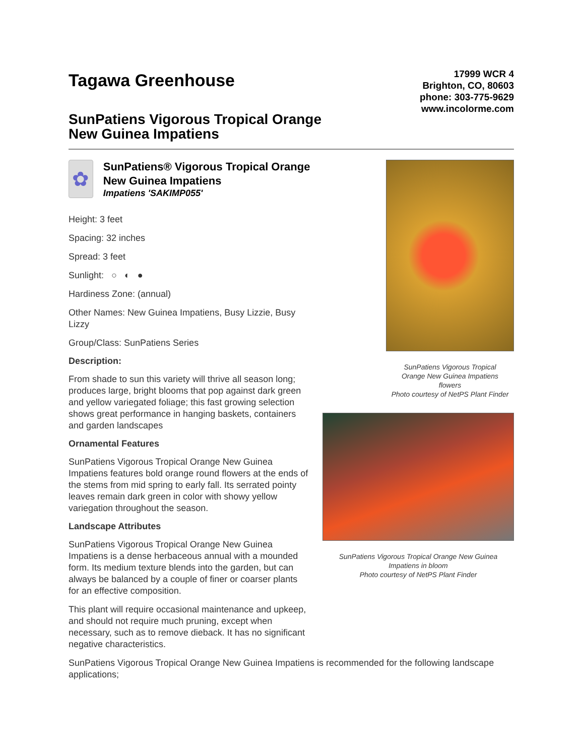Tagawa Greenhouse
17999 WCR 4
Brighton, CO, 80603
phone: 303-775-9629
www.incolorme.com
SunPatiens Vigorous Tropical Orange
New Guinea Impatiens
✿
SunPatiens® Vigorous Tropical Orange New Guinea Impatiens
Impatiens 'SAKIMP055'
Height: 3 feet
Spacing: 32 inches
Spread: 3 feet
Sunlight: ○ ◐ ●
Hardiness Zone: (annual)
Other Names: New Guinea Impatiens, Busy Lizzie, Busy Lizzy
Group/Class: SunPatiens Series
Description:
From shade to sun this variety will thrive all season long; produces large, bright blooms that pop against dark green and yellow variegated foliage; this fast growing selection shows great performance in hanging baskets, containers and garden landscapes
Ornamental Features
SunPatiens Vigorous Tropical Orange New Guinea Impatiens features bold orange round flowers at the ends of the stems from mid spring to early fall. Its serrated pointy leaves remain dark green in color with showy yellow variegation throughout the season.
Landscape Attributes
SunPatiens Vigorous Tropical Orange New Guinea Impatiens is a dense herbaceous annual with a mounded form. Its medium texture blends into the garden, but can always be balanced by a couple of finer or coarser plants for an effective composition.
This plant will require occasional maintenance and upkeep, and should not require much pruning, except when necessary, such as to remove dieback. It has no significant negative characteristics.
SunPatiens Vigorous Tropical
Orange New Guinea Impatiens
flowers
Photo courtesy of NetPS Plant Finder
SunPatiens Vigorous Tropical Orange New Guinea
Impatiens in bloom
Photo courtesy of NetPS Plant Finder
SunPatiens Vigorous Tropical Orange New Guinea Impatiens is recommended for the following landscape applications;